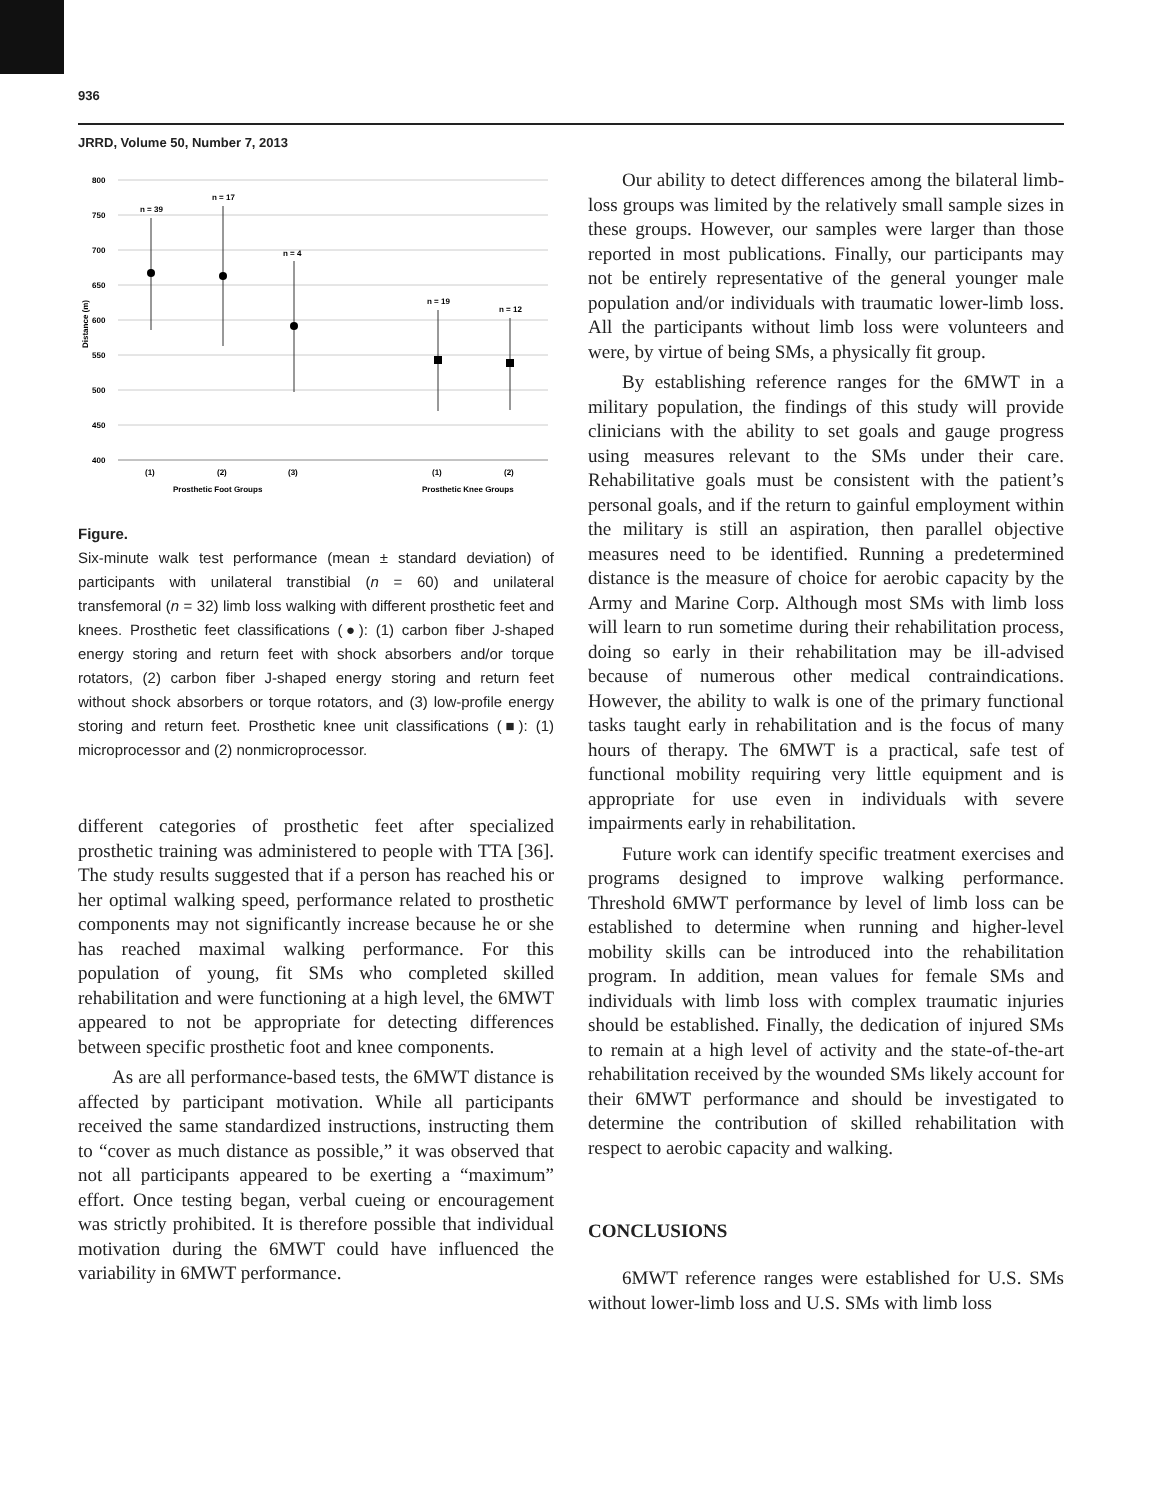936
JRRD, Volume 50, Number 7, 2013
800
750
700
650
600
550
500
450
400
Distance (m)
n = 39
n = 17
n = 4
n = 19
n = 12
(1)
(2)
(3)
(1)
(2)
Prosthetic Foot Groups
Prosthetic Knee Groups
Figure.
Six-minute walk test performance (mean ± standard deviation) of participants with unilateral transtibial (n = 60) and unilateral transfemoral (n = 32) limb loss walking with different prosthetic feet and knees. Prosthetic feet classifications (●): (1) carbon fiber J-shaped energy storing and return feet with shock absorbers and/or torque rotators, (2) carbon fiber J-shaped energy storing and return feet without shock absorbers or torque rotators, and (3) low-profile energy storing and return feet. Prosthetic knee unit classifications (■): (1) microprocessor and (2) nonmicroprocessor.
different categories of prosthetic feet after specialized prosthetic training was administered to people with TTA [36]. The study results suggested that if a person has reached his or her optimal walking speed, performance related to prosthetic components may not significantly increase because he or she has reached maximal walking performance. For this population of young, fit SMs who completed skilled rehabilitation and were functioning at a high level, the 6MWT appeared to not be appropriate for detecting differences between specific prosthetic foot and knee components.
As are all performance-based tests, the 6MWT distance is affected by participant motivation. While all participants received the same standardized instructions, instructing them to “cover as much distance as possible,” it was observed that not all participants appeared to be exerting a “maximum” effort. Once testing began, verbal cueing or encouragement was strictly prohibited. It is therefore possible that individual motivation during the 6MWT could have influenced the variability in 6MWT performance.
Our ability to detect differences among the bilateral limb-loss groups was limited by the relatively small sample sizes in these groups. However, our samples were larger than those reported in most publications. Finally, our participants may not be entirely representative of the general younger male population and/or individuals with traumatic lower-limb loss. All the participants without limb loss were volunteers and were, by virtue of being SMs, a physically fit group.
By establishing reference ranges for the 6MWT in a military population, the findings of this study will provide clinicians with the ability to set goals and gauge progress using measures relevant to the SMs under their care. Rehabilitative goals must be consistent with the patient’s personal goals, and if the return to gainful employment within the military is still an aspiration, then parallel objective measures need to be identified. Running a predetermined distance is the measure of choice for aerobic capacity by the Army and Marine Corp. Although most SMs with limb loss will learn to run sometime during their rehabilitation process, doing so early in their rehabilitation may be ill-advised because of numerous other medical contraindications. However, the ability to walk is one of the primary functional tasks taught early in rehabilitation and is the focus of many hours of therapy. The 6MWT is a practical, safe test of functional mobility requiring very little equipment and is appropriate for use even in individuals with severe impairments early in rehabilitation.
Future work can identify specific treatment exercises and programs designed to improve walking performance. Threshold 6MWT performance by level of limb loss can be established to determine when running and higher-level mobility skills can be introduced into the rehabilitation program. In addition, mean values for female SMs and individuals with limb loss with complex traumatic injuries should be established. Finally, the dedication of injured SMs to remain at a high level of activity and the state-of-the-art rehabilitation received by the wounded SMs likely account for their 6MWT performance and should be investigated to determine the contribution of skilled rehabilitation with respect to aerobic capacity and walking.
CONCLUSIONS
6MWT reference ranges were established for U.S. SMs without lower-limb loss and U.S. SMs with limb loss